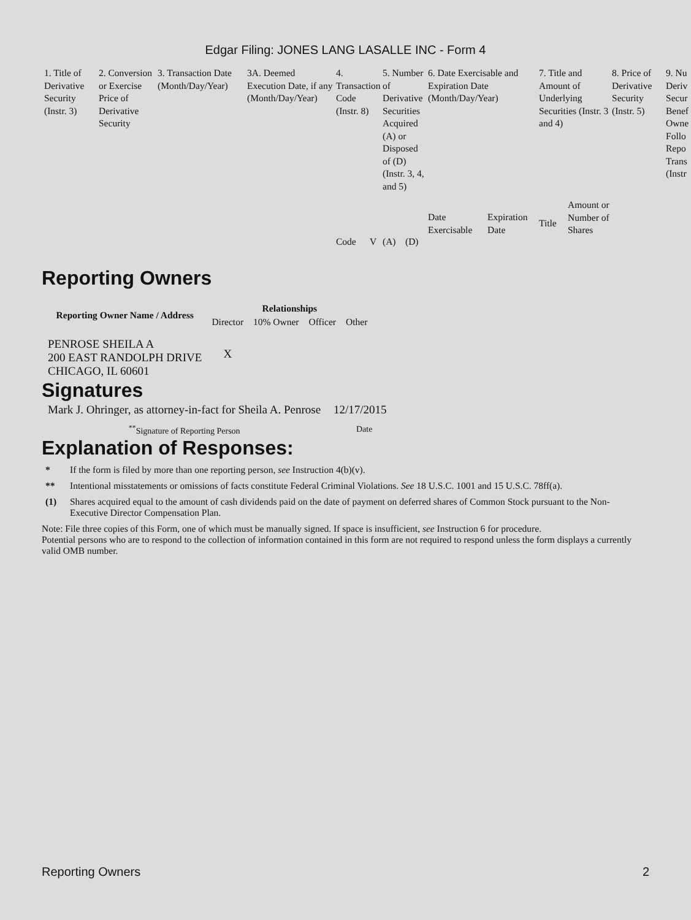Edgar Filing: JONES LANG LASALLE INC - Form 4
| 1. Title of Derivative Security (Instr. 3) | 2. Conversion or Exercise Price of Derivative Security | 3. Transaction Date (Month/Day/Year) | 3A. Deemed Execution Date, if any (Month/Day/Year) | 4. Transaction Code (Instr. 8) | | 5. Number of Derivative Securities Acquired (A) or Disposed of (D) (Instr. 3, 4, and 5) | | 6. Date Exercisable and Expiration Date (Month/Day/Year) | | 7. Title and Amount of Underlying Securities (Instr. 3 and 4) | | 8. Price of Derivative Security (Instr. 5) | 9. Nu Deriv Secur Benef Owne Follo Repo Trans (Instr |
| | | | | Code | V | (A) | (D) | Date Exercisable | Expiration Date | Title | Amount or Number of Shares | | |
Reporting Owners
| Reporting Owner Name / Address | Relationships | | | |
| --- | --- | --- | --- | --- |
| | Director | 10% Owner | Officer | Other |
| PENROSE SHEILA A 200 EAST RANDOLPH DRIVE CHICAGO, IL 60601 | X | | | |
Signatures
| Mark J. Ohringer, as attorney-in-fact for Sheila A. Penrose | 12/17/2015 |
| <sup>**</sup> Signature of Reporting Person | Date |
Explanation of Responses:
* If the form is filed by more than one reporting person, see Instruction 4(b)(v).
** Intentional misstatements or omissions of facts constitute Federal Criminal Violations. See 18 U.S.C. 1001 and 15 U.S.C. 78ff(a).
(1) Shares acquired equal to the amount of cash dividends paid on the date of payment on deferred shares of Common Stock pursuant to the Non-Executive Director Compensation Plan.
Note: File three copies of this Form, one of which must be manually signed. If space is insufficient, see Instruction 6 for procedure.
Potential persons who are to respond to the collection of information contained in this form are not required to respond unless the form displays a currently valid OMB number.
Reporting Owners 2